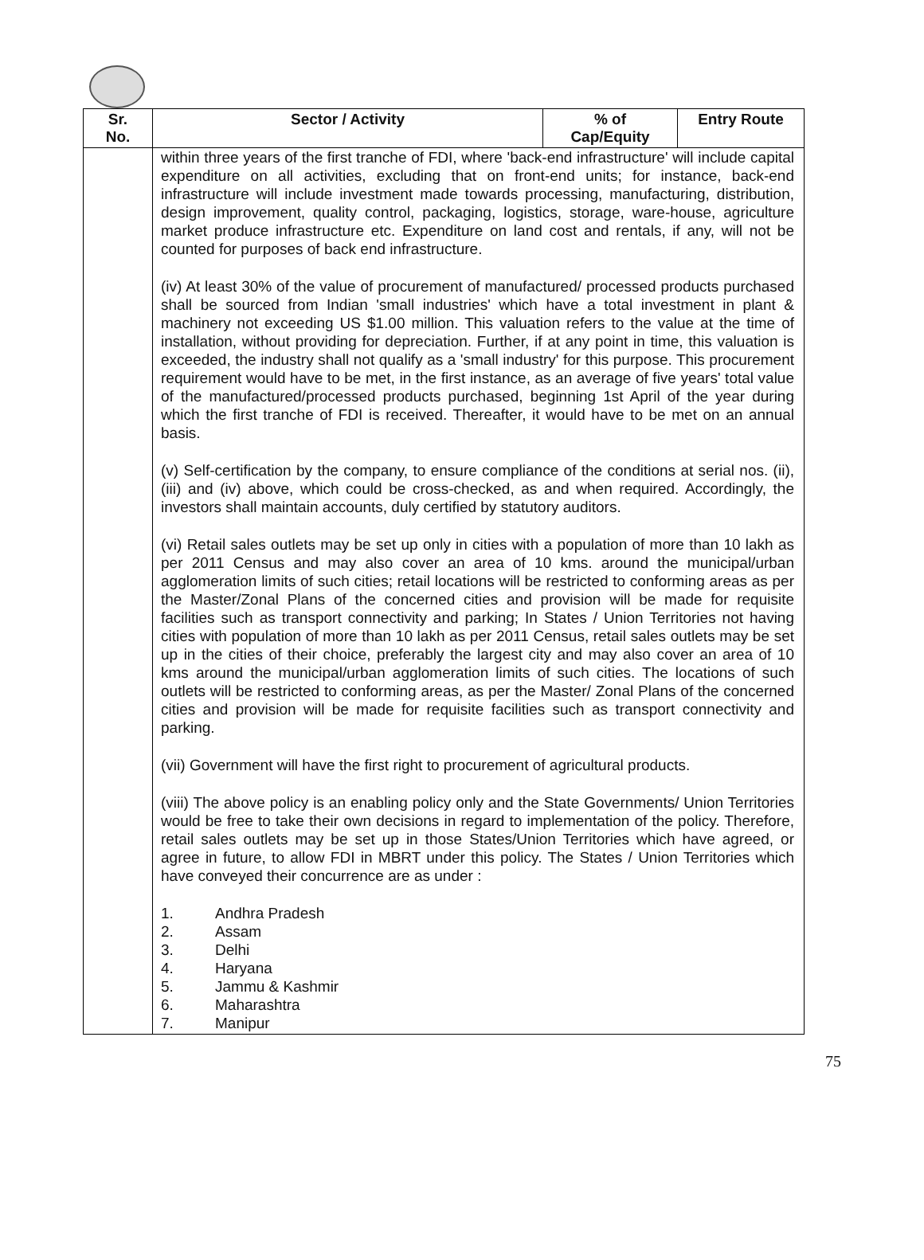| Sr. No. | Sector / Activity | % of Cap/Equity | Entry Route |
| --- | --- | --- | --- |
| | within three years of the first tranche of FDI, where 'back-end infrastructure' will include capital expenditure on all activities, excluding that on front-end units; for instance, back-end infrastructure will include investment made towards processing, manufacturing, distribution, design improvement, quality control, packaging, logistics, storage, ware-house, agriculture market produce infrastructure etc. Expenditure on land cost and rentals, if any, will not be counted for purposes of back end infrastructure. (iv) At least 30% of the value of procurement of manufactured/ processed products purchased shall be sourced from Indian 'small industries' which have a total investment in plant & machinery not exceeding US $1.00 million. This valuation refers to the value at the time of installation, without providing for depreciation. Further, if at any point in time, this valuation is exceeded, the industry shall not qualify as a 'small industry' for this purpose. This procurement requirement would have to be met, in the first instance, as an average of five years' total value of the manufactured/processed products purchased, beginning 1st April of the year during which the first tranche of FDI is received. Thereafter, it would have to be met on an annual basis. (v) Self-certification by the company, to ensure compliance of the conditions at serial nos. (ii), (iii) and (iv) above, which could be cross-checked, as and when required. Accordingly, the investors shall maintain accounts, duly certified by statutory auditors. (vi) Retail sales outlets may be set up only in cities with a population of more than 10 lakh as per 2011 Census and may also cover an area of 10 kms. around the municipal/urban agglomeration limits of such cities; retail locations will be restricted to conforming areas as per the Master/Zonal Plans of the concerned cities and provision will be made for requisite facilities such as transport connectivity and parking; In States / Union Territories not having cities with population of more than 10 lakh as per 2011 Census, retail sales outlets may be set up in the cities of their choice, preferably the largest city and may also cover an area of 10 kms around the municipal/urban agglomeration limits of such cities. The locations of such outlets will be restricted to conforming areas, as per the Master/ Zonal Plans of the concerned cities and provision will be made for requisite facilities such as transport connectivity and parking. (vii) Government will have the first right to procurement of agricultural products. (viii) The above policy is an enabling policy only and the State Governments/ Union Territories would be free to take their own decisions in regard to implementation of the policy. Therefore, retail sales outlets may be set up in those States/Union Territories which have agreed, or agree in future, to allow FDI in MBRT under this policy. The States / Union Territories which have conveyed their concurrence are as under : 1. Andhra Pradesh 2. Assam 3. Delhi 4. Haryana 5. Jammu & Kashmir 6. Maharashtra 7. Manipur | | |
75